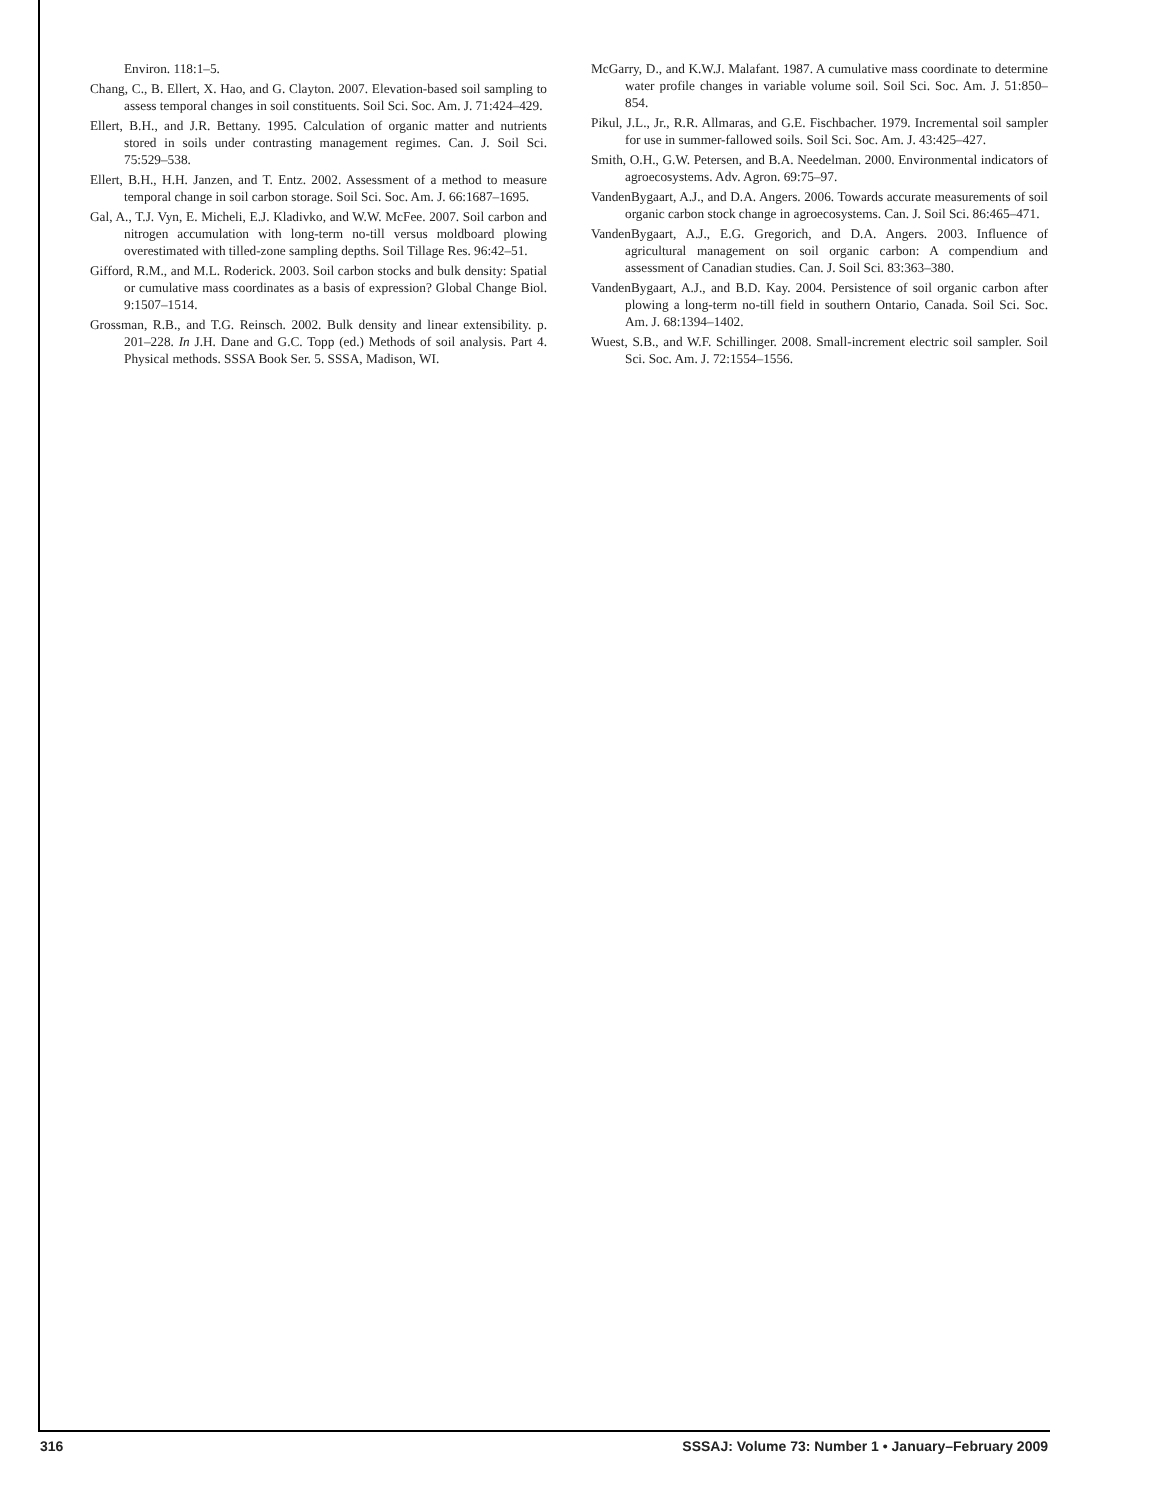Environ. 118:1–5.
Chang, C., B. Ellert, X. Hao, and G. Clayton. 2007. Elevation-based soil sampling to assess temporal changes in soil constituents. Soil Sci. Soc. Am. J. 71:424–429.
Ellert, B.H., and J.R. Bettany. 1995. Calculation of organic matter and nutrients stored in soils under contrasting management regimes. Can. J. Soil Sci. 75:529–538.
Ellert, B.H., H.H. Janzen, and T. Entz. 2002. Assessment of a method to measure temporal change in soil carbon storage. Soil Sci. Soc. Am. J. 66:1687–1695.
Gal, A., T.J. Vyn, E. Micheli, E.J. Kladivko, and W.W. McFee. 2007. Soil carbon and nitrogen accumulation with long-term no-till versus moldboard plowing overestimated with tilled-zone sampling depths. Soil Tillage Res. 96:42–51.
Gifford, R.M., and M.L. Roderick. 2003. Soil carbon stocks and bulk density: Spatial or cumulative mass coordinates as a basis of expression? Global Change Biol. 9:1507–1514.
Grossman, R.B., and T.G. Reinsch. 2002. Bulk density and linear extensibility. p. 201–228. In J.H. Dane and G.C. Topp (ed.) Methods of soil analysis. Part 4. Physical methods. SSSA Book Ser. 5. SSSA, Madison, WI.
McGarry, D., and K.W.J. Malafant. 1987. A cumulative mass coordinate to determine water profile changes in variable volume soil. Soil Sci. Soc. Am. J. 51:850–854.
Pikul, J.L., Jr., R.R. Allmaras, and G.E. Fischbacher. 1979. Incremental soil sampler for use in summer-fallowed soils. Soil Sci. Soc. Am. J. 43:425–427.
Smith, O.H., G.W. Petersen, and B.A. Needelman. 2000. Environmental indicators of agroecosystems. Adv. Agron. 69:75–97.
VandenBygaart, A.J., and D.A. Angers. 2006. Towards accurate measurements of soil organic carbon stock change in agroecosystems. Can. J. Soil Sci. 86:465–471.
VandenBygaart, A.J., E.G. Gregorich, and D.A. Angers. 2003. Influence of agricultural management on soil organic carbon: A compendium and assessment of Canadian studies. Can. J. Soil Sci. 83:363–380.
VandenBygaart, A.J., and B.D. Kay. 2004. Persistence of soil organic carbon after plowing a long-term no-till field in southern Ontario, Canada. Soil Sci. Soc. Am. J. 68:1394–1402.
Wuest, S.B., and W.F. Schillinger. 2008. Small-increment electric soil sampler. Soil Sci. Soc. Am. J. 72:1554–1556.
316 SSSAJ: Volume 73: Number 1 • January–February 2009